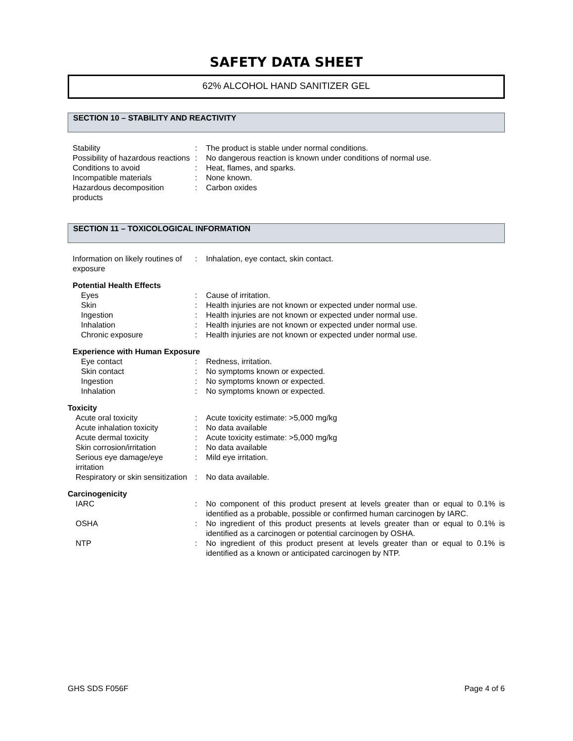SAFETY DATA SHEET
62% ALCOHOL HAND SANITIZER GEL
SECTION 10 – STABILITY AND REACTIVITY
| Stability | : | The product is stable under normal conditions. |
| Possibility of hazardous reactions | : | No dangerous reaction is known under conditions of normal use. |
| Conditions to avoid | : | Heat, flames, and sparks. |
| Incompatible materials | : | None known. |
| Hazardous decomposition products | : | Carbon oxides |
SECTION 11 – TOXICOLOGICAL INFORMATION
| Information on likely routines of exposure | : | Inhalation, eye contact, skin contact. |
| Potential Health Effects | | |
| Eyes | : | Cause of irritation. |
| Skin | : | Health injuries are not known or expected under normal use. |
| Ingestion | : | Health injuries are not known or expected under normal use. |
| Inhalation | : | Health injuries are not known or expected under normal use. |
| Chronic exposure | : | Health injuries are not known or expected under normal use. |
| Experience with Human Exposure | | |
| Eye contact | : | Redness, irritation. |
| Skin contact | : | No symptoms known or expected. |
| Ingestion | : | No symptoms known or expected. |
| Inhalation | : | No symptoms known or expected. |
| Toxicity | | |
| Acute oral toxicity | : | Acute toxicity estimate: >5,000 mg/kg |
| Acute inhalation toxicity | : | No data available |
| Acute dermal toxicity | : | Acute toxicity estimate: >5,000 mg/kg |
| Skin corrosion/irritation | : | No data available |
| Serious eye damage/eye irritation | : | Mild eye irritation. |
| Respiratory or skin sensitization | : | No data available. |
| Carcinogenicity | | |
| IARC | : | No component of this product present at levels greater than or equal to 0.1% is identified as a probable, possible or confirmed human carcinogen by IARC. |
| OSHA | : | No ingredient of this product presents at levels greater than or equal to 0.1% is identified as a carcinogen or potential carcinogen by OSHA. |
| NTP | : | No ingredient of this product present at levels greater than or equal to 0.1% is identified as a known or anticipated carcinogen by NTP. |
GHS SDS F056F Page 4 of 6